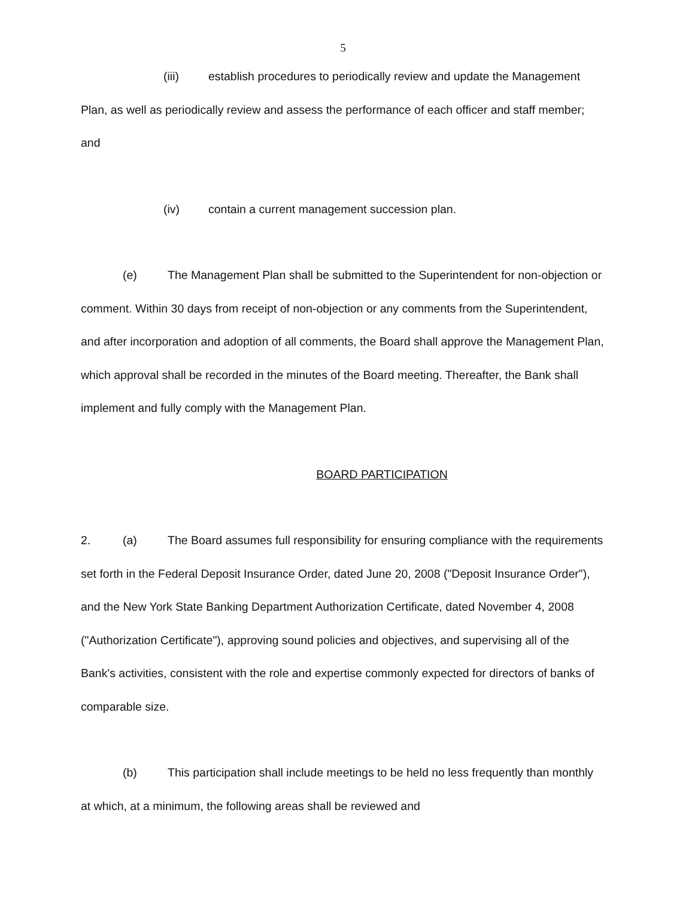5
(iii) establish procedures to periodically review and update the Management Plan, as well as periodically review and assess the performance of each officer and staff member; and
(iv) contain a current management succession plan.
(e) The Management Plan shall be submitted to the Superintendent for non-objection or comment. Within 30 days from receipt of non-objection or any comments from the Superintendent, and after incorporation and adoption of all comments, the Board shall approve the Management Plan, which approval shall be recorded in the minutes of the Board meeting. Thereafter, the Bank shall implement and fully comply with the Management Plan.
BOARD PARTICIPATION
2. (a) The Board assumes full responsibility for ensuring compliance with the requirements set forth in the Federal Deposit Insurance Order, dated June 20, 2008 ("Deposit Insurance Order"), and the New York State Banking Department Authorization Certificate, dated November 4, 2008 ("Authorization Certificate"), approving sound policies and objectives, and supervising all of the Bank's activities, consistent with the role and expertise commonly expected for directors of banks of comparable size.
(b) This participation shall include meetings to be held no less frequently than monthly at which, at a minimum, the following areas shall be reviewed and